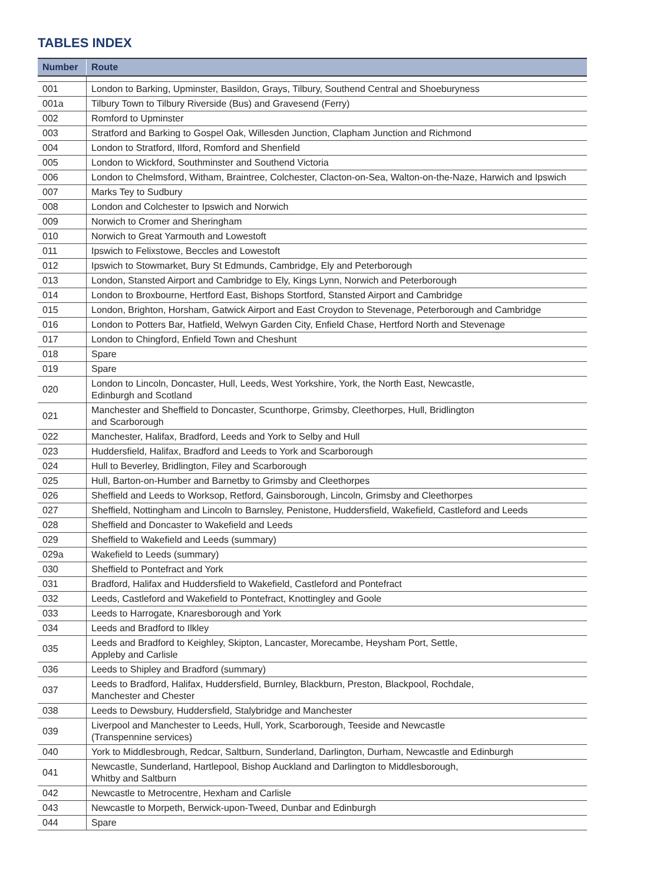TABLES INDEX
| Number | Route |
| --- | --- |
| 001 | London to Barking, Upminster, Basildon, Grays, Tilbury, Southend Central and Shoeburyness |
| 001a | Tilbury Town to Tilbury Riverside (Bus) and Gravesend (Ferry) |
| 002 | Romford to Upminster |
| 003 | Stratford and Barking to Gospel Oak, Willesden Junction, Clapham Junction and Richmond |
| 004 | London to Stratford, Ilford, Romford and Shenfield |
| 005 | London to Wickford, Southminster and Southend Victoria |
| 006 | London to Chelmsford, Witham, Braintree, Colchester, Clacton-on-Sea, Walton-on-the-Naze, Harwich and Ipswich |
| 007 | Marks Tey to Sudbury |
| 008 | London and Colchester to Ipswich and Norwich |
| 009 | Norwich to Cromer and Sheringham |
| 010 | Norwich to Great Yarmouth and Lowestoft |
| 011 | Ipswich to Felixstowe, Beccles and Lowestoft |
| 012 | Ipswich to Stowmarket, Bury St Edmunds, Cambridge, Ely and Peterborough |
| 013 | London, Stansted Airport and Cambridge to Ely, Kings Lynn, Norwich and Peterborough |
| 014 | London to Broxbourne, Hertford East, Bishops Stortford, Stansted Airport and Cambridge |
| 015 | London, Brighton, Horsham, Gatwick Airport and East Croydon to Stevenage, Peterborough and Cambridge |
| 016 | London to Potters Bar, Hatfield, Welwyn Garden City, Enfield Chase, Hertford North and Stevenage |
| 017 | London to Chingford, Enfield Town and Cheshunt |
| 018 | Spare |
| 019 | Spare |
| 020 | London to Lincoln, Doncaster, Hull, Leeds, West Yorkshire, York, the North East, Newcastle, Edinburgh and Scotland |
| 021 | Manchester and Sheffield to Doncaster, Scunthorpe, Grimsby, Cleethorpes, Hull, Bridlington and Scarborough |
| 022 | Manchester, Halifax, Bradford, Leeds and York to Selby and Hull |
| 023 | Huddersfield, Halifax, Bradford and Leeds to York and Scarborough |
| 024 | Hull to Beverley, Bridlington, Filey and Scarborough |
| 025 | Hull, Barton-on-Humber and Barnetby to Grimsby and Cleethorpes |
| 026 | Sheffield and Leeds to Worksop, Retford, Gainsborough, Lincoln, Grimsby and Cleethorpes |
| 027 | Sheffield, Nottingham and Lincoln to Barnsley, Penistone, Huddersfield, Wakefield, Castleford and Leeds |
| 028 | Sheffield and Doncaster to Wakefield and Leeds |
| 029 | Sheffield to Wakefield and Leeds (summary) |
| 029a | Wakefield to Leeds (summary) |
| 030 | Sheffield to Pontefract and York |
| 031 | Bradford, Halifax and Huddersfield to Wakefield, Castleford and Pontefract |
| 032 | Leeds, Castleford and Wakefield to Pontefract, Knottingley and Goole |
| 033 | Leeds to Harrogate, Knaresborough and York |
| 034 | Leeds and Bradford to Ilkley |
| 035 | Leeds and Bradford to Keighley, Skipton, Lancaster, Morecambe, Heysham Port, Settle, Appleby and Carlisle |
| 036 | Leeds to Shipley and Bradford (summary) |
| 037 | Leeds to Bradford, Halifax, Huddersfield, Burnley, Blackburn, Preston, Blackpool, Rochdale, Manchester and Chester |
| 038 | Leeds to Dewsbury, Huddersfield, Stalybridge and Manchester |
| 039 | Liverpool and Manchester to Leeds, Hull, York, Scarborough, Teeside and Newcastle (Transpennine services) |
| 040 | York to Middlesbrough, Redcar, Saltburn, Sunderland, Darlington, Durham, Newcastle and Edinburgh |
| 041 | Newcastle, Sunderland, Hartlepool, Bishop Auckland and Darlington to Middlesborough, Whitby and Saltburn |
| 042 | Newcastle to Metrocentre, Hexham and Carlisle |
| 043 | Newcastle to Morpeth, Berwick-upon-Tweed, Dunbar and Edinburgh |
| 044 | Spare |